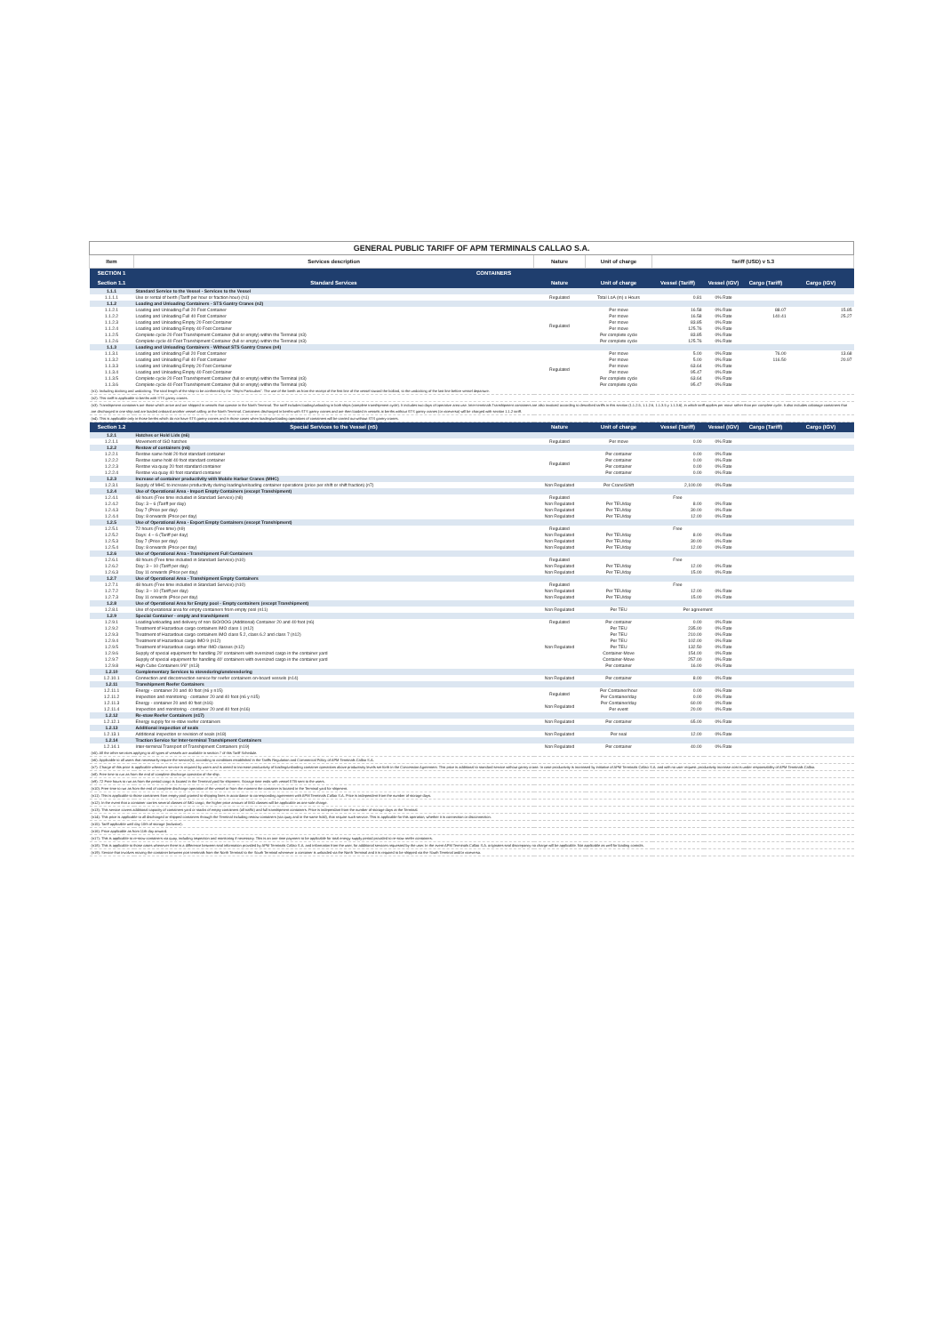| GENERAL PUBLIC TARIFF OF APM TERMINALS CALLAO S.A. | | | | | | | |
| Item | Services description | Nature | Unit of charge | Tariff (USD) v 5.3 | | | |
| SECTION 1 | CONTAINERS | | | | | | |
| Section 1.1 | Standard Services | Nature | Unit of charge | Vessel (Tariff) | Vessel (IGV) | Cargo (Tariff) | Cargo (IGV) |
| 1.1.1 | Standard Service to the Vessel - Services to the Vessel | | | | | | |
| 1.1.1.1 | Use or rental of berth (Tariff per hour or fraction hour) (n1) | Regulated | Total LoA (m) x Hours | 0.81 | 0% Rate | | |
| 1.1.2 | Loading and Unloading Containers - STS Gantry Cranes (n2) | | | | | | |
| 1.1.2.1 | Loading and Unloading Full 20 Foot Container | Regulated | Per move | 16.58 | 0% Rate | 88.07 | 15.85 |
| 1.1.2.2 | Loading and Unloading Full 40 Foot Container | | Per move | 16.58 | 0% Rate | 140.41 | 25.27 |
| 1.1.2.3 | Loading and Unloading Empty 20 Foot Container | | Per move | 83.85 | 0% Rate | | |
| 1.1.2.4 | Loading and Unloading Empty 40 Foot Container | | Per move | 125.76 | 0% Rate | | |
| 1.1.2.5 | Complete cycle 20 Foot Transhipment Container (full or empty) within the Terminal (n3) | | Per complete cycle | 83.85 | 0% Rate | | |
| 1.1.2.6 | Complete cycle 40 Foot Transhipment Container (full or empty) within the Terminal (n3) | | Per complete cycle | 125.76 | 0% Rate | | |
| 1.1.3 | Loading and Unloading Containers - Without STS Gantry Cranes (n4) | | | | | | |
| 1.1.3.1 | Loading and Unloading Full 20 Foot Container | Regulated | Per move | 5.00 | 0% Rate | 76.00 | 13.68 |
| 1.1.3.2 | Loading and Unloading Full 40 Foot Container | | Per move | 5.00 | 0% Rate | 116.50 | 20.97 |
| 1.1.3.3 | Loading and Unloading Empty 20 Foot Container | | Per move | 63.64 | 0% Rate | | |
| 1.1.3.4 | Loading and Unloading Empty 40 Foot Container | | Per move | 95.47 | 0% Rate | | |
| 1.1.3.5 | Complete cycle 20 Foot Transhipment Container (full or empty) within the Terminal (n3) | | Per complete cycle | 63.64 | 0% Rate | | |
| 1.1.3.6 | Complete cycle 40 Foot Transhipment Container (full or empty) within the Terminal (n3) | | Per complete cycle | 95.47 | 0% Rate | | |
| (n1): Including docking and undocking. The total length of the ship to be confirmed by the "Ship's Particulars". The use of the berth as from the receipt of the first line of the vessel toward the bollard, to the undocking of the last line before vessel departure. | | | | | | | |
| (n2): This tariff is applicable to berths with STS gantry cranes. | | | | | | | |
| (n3): Transhipment containers are those which arrive and are shipped in vessels that operate in the North Terminal. The tariff includes loading/unloading in both ships (complete transhipment cycle). It includes two days of operative area use. Inter-terminals Transhipment containers are also invoiced according to described tariffs in this section (1.1.2.5, 1.1.2.6, 1.1.3.5 y 1.1.3.6), in which tariff applies per move rather than per complete cycle. It also includes cabotage containers that are discharged in one ship and are loaded onboard another vessel calling at the North Terminal. Containers discharged in berths with STS gantry cranes and are then loaded in vessels at berths without STS gantry cranes (or viceversa) will be charged with section 1.1.2 tariff. | | | | | | | |
| (n4): This is applicable only in those berths which do not have STS gantry cranes and in those cases when loading/unloading operations of containers will be carried out without STS gantry cranes. | | | | | | | |
| Section 1.2 | Special Services to the Vessel (n5) | Nature | Unit of charge | Vessel (Tariff) | Vessel (IGV) | Cargo (Tariff) | Cargo (IGV) |
| 1.2.1 | Hatches or Hold Lids (n6) | | | | | | |
| 1.2.1.1 | Movement of ISO hatches | Regulated | Per move | 0.00 | 0% Rate | | |
| 1.2.2 | Restow of containers (n6) | | | | | | |
| 1.2.2.1 | Restow same hold 20 foot standard container | Regulated | Per container | 0.00 | 0% Rate | | |
| 1.2.2.2 | Restow same hold 40 foot standard container | | Per container | 0.00 | 0% Rate | | |
| 1.2.2.3 | Restow via quay 20 foot standard container | | Per container | 0.00 | 0% Rate | | |
| 1.2.2.4 | Restow via quay 40 foot standard container | | Per container | 0.00 | 0% Rate | | |
| 1.2.3 | Increase of container productivity with Mobile Harbor Cranes (MHC) | | | | | | |
| 1.2.3.1 | Supply of MHC to increase productivity during loading/unloading container operations (price per shift or shift fraction) (n7) | Non Regulated | Per Crane/Shift | 2,100.00 | 0% Rate | | |
| 1.2.4 | Use of Operational Area - Import Empty Containers (except Transhipment) | | | | | | |
| 1.2.4.1 | 48 hours (Free time included in Standard Service) (n8) | Regulated | | Free | | | |
| 1.2.4.2 | Day: 3 – 6 (Tariff per day) | Non Regulated | Per TEU/day | 8.00 | 0% Rate | | |
| 1.2.4.3 | Day 7 (Price per day) | Non Regulated | Per TEU/day | 30.00 | 0% Rate | | |
| 1.2.4.4 | Day: 8 onwards (Price per day) | Non Regulated | Per TEU/day | 12.00 | 0% Rate | | |
| 1.2.5 | Use of Operational Area - Export Empty Containers (except Transhipment) | | | | | | |
| 1.2.5.1 | 72 hours (Free time) (n9) | Regulated | | Free | | | |
| 1.2.5.2 | Days: 4 – 6 (Tariff per day) | Non Regulated | Per TEU/day | 8.00 | 0% Rate | | |
| 1.2.5.3 | Day 7 (Price per day) | Non Regulated | Per TEU/day | 30.00 | 0% Rate | | |
| 1.2.5.4 | Day: 8 onwards (Price per day) | Non Regulated | Per TEU/day | 12.00 | 0% Rate | | |
| 1.2.6 | Use of Operational Area - Transhipment Full Containers | | | | | | |
| 1.2.6.1 | 48 hours (Free time included in Standard Service) (n10) | Regulated | | Free | | | |
| 1.2.6.2 | Day: 3 – 10 (Tariff per day) | Non Regulated | Per TEU/day | 12.00 | 0% Rate | | |
| 1.2.6.3 | Day 11 onwards (Price per day) | Non Regulated | Per TEU/day | 15.00 | 0% Rate | | |
| 1.2.7 | Use of Operational Area - Transhipment Empty Containers | | | | | | |
| 1.2.7.1 | 48 hours (Free time included in Standard Service) (n10) | Regulated | | Free | | | |
| 1.2.7.2 | Day: 3 – 10 (Tariff per day) | Non Regulated | Per TEU/day | 12.00 | 0% Rate | | |
| 1.2.7.3 | Day 11 onwards (Price per day) | Non Regulated | Per TEU/day | 15.00 | 0% Rate | | |
| 1.2.8 | Use of Operational Area for Empty pool - Empty containers (except Transhipment) | | | | | | |
| 1.2.8.1 | Use of operational area for empty containers from empty pool (n11) | Non Regulated | Per TEU | Per agreement | | | |
| 1.2.9 | Special Container - empty and transhipment | | | | | | |
| 1.2.9.1 | Loading/unloading and delivery of non ISO/OOG (Additional) Container 20 and 40 foot (n6) | Regulated | Per container | 0.00 | 0% Rate | | |
| 1.2.9.2 | Treatment of Hazardous cargo containers IMO class 1 (n12) | Non Regulated | Per TEU | 235.00 | 0% Rate | | |
| 1.2.9.3 | Treatment of Hazardous cargo containers IMO class 5.2, class 6.2 and class 7 (n12) | | Per TEU | 210.00 | 0% Rate | | |
| 1.2.9.4 | Treatment of Hazardous cargo IMO 9 (n12) | | Per TEU | 102.00 | 0% Rate | | |
| 1.2.9.5 | Treatment of Hazardous cargo other IMO classes (n12) | | Per TEU | 132.50 | 0% Rate | | |
| 1.2.9.6 | Supply of special equipment for handling 20' containers with oversized cargo in the container yard | | Container-Move | 154.00 | 0% Rate | | |
| 1.2.9.7 | Supply of special equipment for handling 40' containers with oversized cargo in the container yard | | Container-Move | 257.00 | 0% Rate | | |
| 1.2.9.8 | High Cube Containers 9'6" (n13) | | Per container | 16.00 | 0% Rate | | |
| 1.2.10 | Complementary Services to stevedoring/unstevedoring | | | | | | |
| 1.2.10.1 | Connection and disconnection service for reefer containers on-board vessels (n14) | Non Regulated | Per container | 8.00 | 0% Rate | | |
| 1.2.11 | Transhipment Reefer Containers | | | | | | |
| 1.2.11.1 | Energy - container 20 and 40 foot (n6 y n15) | Regulated | Per Container/hour | 0.00 | 0% Rate | | |
| 1.2.11.2 | Inspection and monitoring - container 20 and 40 foot (n6 y n15) | | Per Container/day | 0.00 | 0% Rate | | |
| 1.2.11.3 | Energy - container 20 and 40 foot (n16) | Non Regulated | Per Container/day | 60.00 | 0% Rate | | |
| 1.2.11.4 | Inspection and monitoring - container 20 and 40 foot (n16) | | Per event | 20.00 | 0% Rate | | |
| 1.2.12 | Re-stow Reefer Containers (n17) | | | | | | |
| 1.2.12.1 | Energy supply for re-stow reefer containers | Non Regulated | Per container | 65.00 | 0% Rate | | |
| 1.2.13 | Additional inspection of seals | | | | | | |
| 1.2.13.1 | Additional inspection or revision of seals (n18) | Non Regulated | Per seal | 12.00 | 0% Rate | | |
| 1.2.14 | Traction Service for Inter-terminal Transhipment Containers | | | | | | |
| 1.2.14.1 | Inter-terminal Transport of Transhipment Containers (n19) | Non Regulated | Per container | 40.00 | 0% Rate | | |
| (n5): All the other services applying to all types of vessels are available in section 7 of this Tariff Schedule. | | | | | | | |
| (n6): Applicable to all users that necessarily require the service(s), according to conditions established in the Tariffs Regulation and Commercial Policy of APM Terminals Callao S.A. | | | | | | | |
| (n7): Charge of this price is applicable whenever service is required by users and is aimed to increase productivity of loading/unloading container operations above productivity levels set forth in the Concession Agreement. This price is additional to standard service without gantry crane. In case productivity is increased by initiative of APM Terminals Callao S.A. and with no user request, productivity increase cost is under responsability of APM Terminals Callao. | | | | | | | |
| (n8): Free time to run as from the end of complete discharge operation of the ship. | | | | | | | |
| (n9): 72 Free hours to run as from the period cargo is located in the Terminal yard for shipment. Storage time ends with vessel ETB sent to the users. | | | | | | | |
| (n10): Free time to run as from the end of complete discharge operation of the vessel or from the moment the container is located in the Terminal yard for shipment. | | | | | | | |
| (n11): This is applicable to those containers from empty pool granted to shipping lines in accordance to corresponding agreement with APM Terminals Callao S.A. Price is independent from the number of storage days. | | | | | | | |
| (n12): In the event that a container carries several classes of IMO cargo, the higher price amount of IMO classes will be applicable as one sole charge. | | | | | | | |
| (n13): This service covers additional capacity of containers yard or stacks of empty containers (all traffic) and full transhipment containers. Price is independant from the number of storage days at the Terminal. | | | | | | | |
| (n14): This price is applicable to all discharged or shipped containers through the Terminal including restow containers (via quay and in the same hold), that require such service. This is applicable for this operation, whether it is connection or disconnection. | | | | | | | |
| (n15): Tariff applicable until day 10th of storage (inclusive). | | | | | | | |
| (n16): Price applicable as from 11th day onward. | | | | | | | |
| (n17): This is applicable to re-stow containers via quay, including inspection and monitoring if necessary. This is an one time payment to be applicable for total energy supply period provided to re-stow reefer containers. | | | | | | | |
| (n18): This is applicable to those cases whenever there is a difference between seal information provided by APM Terminals Callao S.A. and information from the user, for additional services requested by the user. In the event APM Terminals Callao S.A. originates seal discrepancy no charge will be applicable. Not applicable as well for loading controls. | | | | | | | |
| (n19): Service that involves moving the container between port terminals from the North Terminal to the South Terminal whenever a container is unloaded via the North Terminal and it is required to be shipped via the South Terminal and/or viceversa. | | | | | | | |